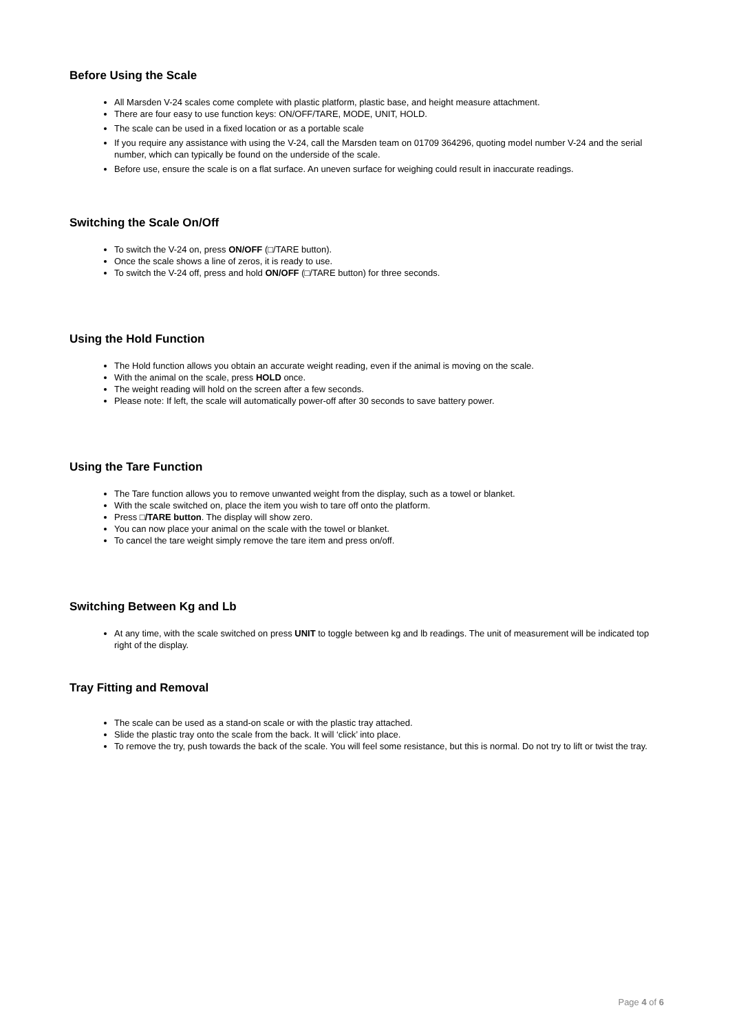Before Using the Scale
All Marsden V-24 scales come complete with plastic platform, plastic base, and height measure attachment.
There are four easy to use function keys: ON/OFF/TARE, MODE, UNIT, HOLD.
The scale can be used in a fixed location or as a portable scale
If you require any assistance with using the V-24, call the Marsden team on 01709 364296, quoting model number V-24 and the serial number, which can typically be found on the underside of the scale.
Before use, ensure the scale is on a flat surface. An uneven surface for weighing could result in inaccurate readings.
Switching the Scale On/Off
To switch the V-24 on, press ON/OFF (□/TARE button).
Once the scale shows a line of zeros, it is ready to use.
To switch the V-24 off, press and hold ON/OFF (□/TARE button) for three seconds.
Using the Hold Function
The Hold function allows you obtain an accurate weight reading, even if the animal is moving on the scale.
With the animal on the scale, press HOLD once.
The weight reading will hold on the screen after a few seconds.
Please note: If left, the scale will automatically power-off after 30 seconds to save battery power.
Using the Tare Function
The Tare function allows you to remove unwanted weight from the display, such as a towel or blanket.
With the scale switched on, place the item you wish to tare off onto the platform.
Press □/TARE button. The display will show zero.
You can now place your animal on the scale with the towel or blanket.
To cancel the tare weight simply remove the tare item and press on/off.
Switching Between Kg and Lb
At any time, with the scale switched on press UNIT to toggle between kg and lb readings. The unit of measurement will be indicated top right of the display.
Tray Fitting and Removal
The scale can be used as a stand-on scale or with the plastic tray attached.
Slide the plastic tray onto the scale from the back. It will ‘click’ into place.
To remove the try, push towards the back of the scale. You will feel some resistance, but this is normal. Do not try to lift or twist the tray.
Page 4 of 6